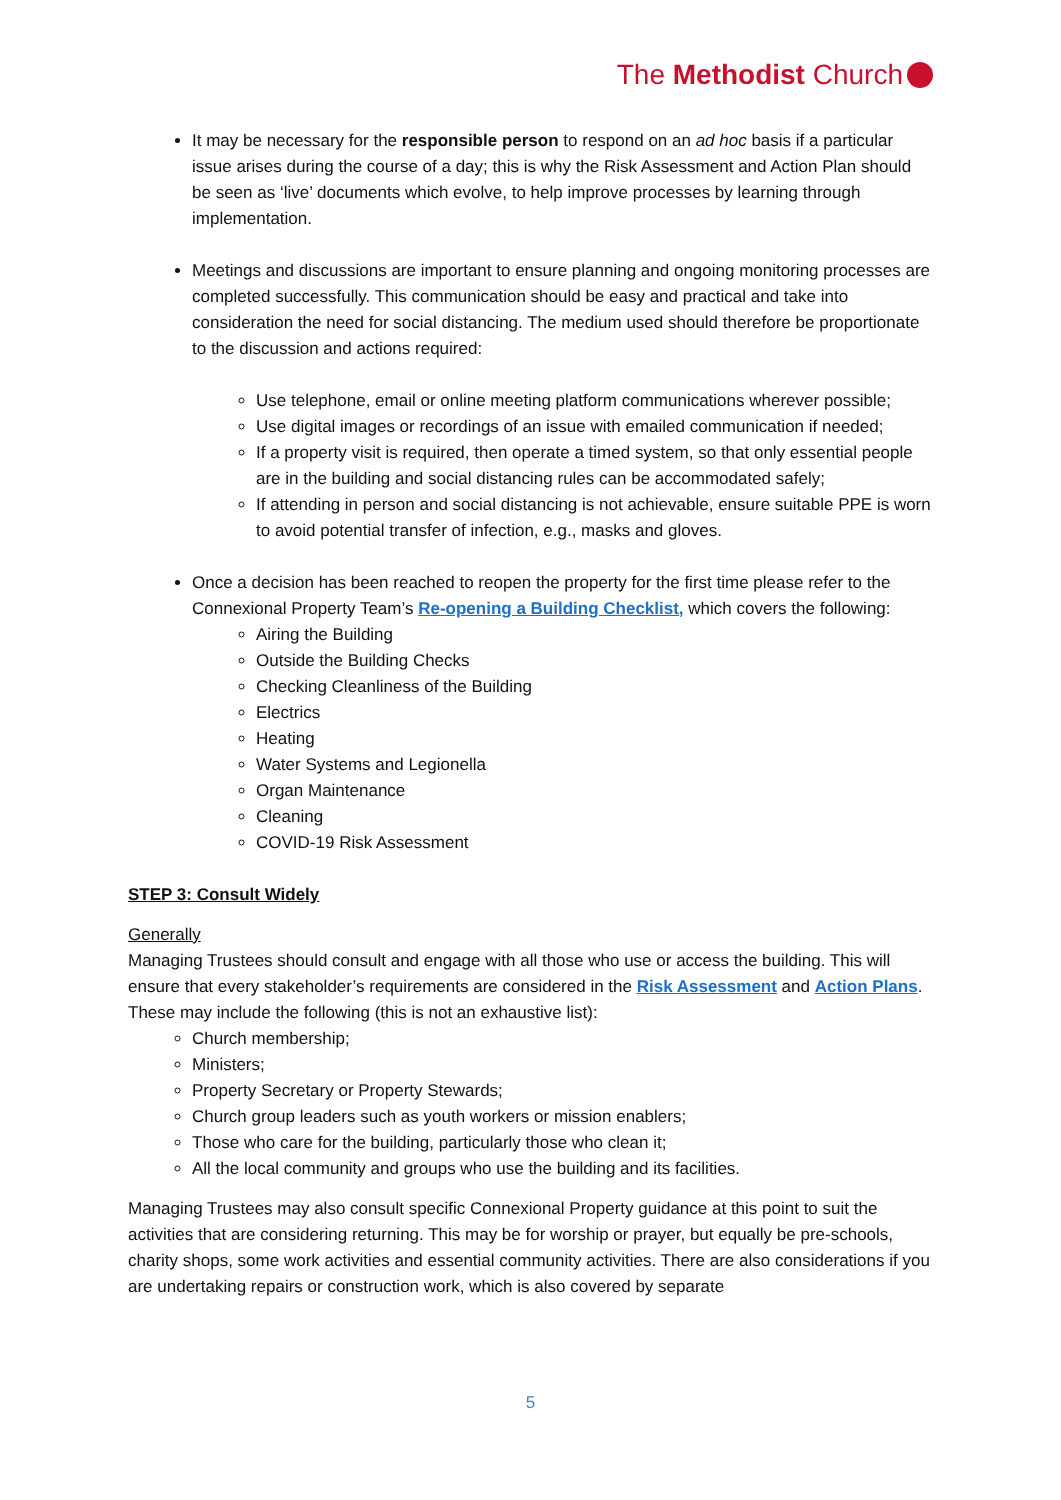The Methodist Church
It may be necessary for the responsible person to respond on an ad hoc basis if a particular issue arises during the course of a day; this is why the Risk Assessment and Action Plan should be seen as ‘live’ documents which evolve, to help improve processes by learning through implementation.
Meetings and discussions are important to ensure planning and ongoing monitoring processes are completed successfully. This communication should be easy and practical and take into consideration the need for social distancing. The medium used should therefore be proportionate to the discussion and actions required:
Use telephone, email or online meeting platform communications wherever possible;
Use digital images or recordings of an issue with emailed communication if needed;
If a property visit is required, then operate a timed system, so that only essential people are in the building and social distancing rules can be accommodated safely;
If attending in person and social distancing is not achievable, ensure suitable PPE is worn to avoid potential transfer of infection, e.g., masks and gloves.
Once a decision has been reached to reopen the property for the first time please refer to the Connexional Property Team’s Re-opening a Building Checklist, which covers the following:
Airing the Building
Outside the Building Checks
Checking Cleanliness of the Building
Electrics
Heating
Water Systems and Legionella
Organ Maintenance
Cleaning
COVID-19 Risk Assessment
STEP 3: Consult Widely
Generally
Managing Trustees should consult and engage with all those who use or access the building. This will ensure that every stakeholder’s requirements are considered in the Risk Assessment and Action Plans. These may include the following (this is not an exhaustive list):
Church membership;
Ministers;
Property Secretary or Property Stewards;
Church group leaders such as youth workers or mission enablers;
Those who care for the building, particularly those who clean it;
All the local community and groups who use the building and its facilities.
Managing Trustees may also consult specific Connexional Property guidance at this point to suit the activities that are considering returning. This may be for worship or prayer, but equally be pre-schools, charity shops, some work activities and essential community activities. There are also considerations if you are undertaking repairs or construction work, which is also covered by separate
5